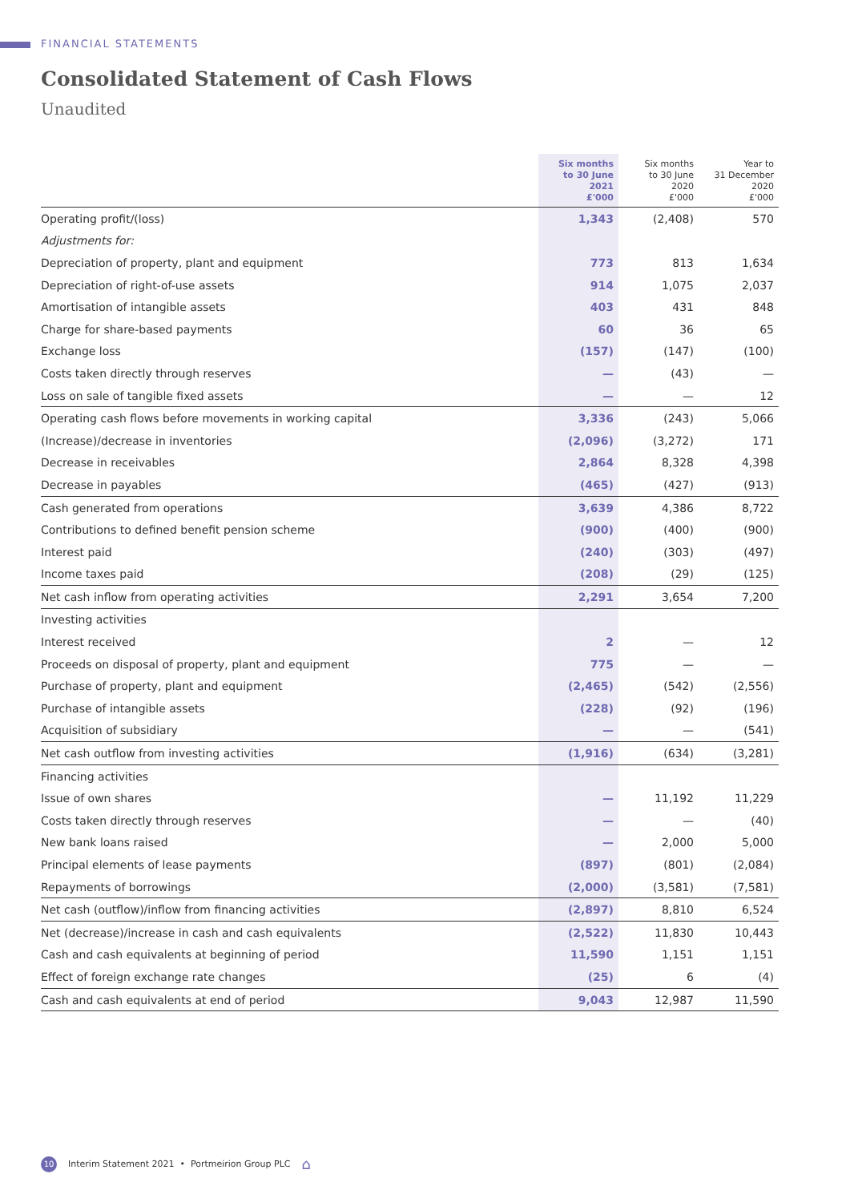FINANCIAL STATEMENTS
Consolidated Statement of Cash Flows
Unaudited
| | Six months to 30 June 2021 £'000 | Six months to 30 June 2020 £'000 | Year to 31 December 2020 £'000 |
| --- | --- | --- | --- |
| Operating profit/(loss) | 1,343 | (2,408) | 570 |
| Adjustments for: | | | |
| Depreciation of property, plant and equipment | 773 | 813 | 1,634 |
| Depreciation of right-of-use assets | 914 | 1,075 | 2,037 |
| Amortisation of intangible assets | 403 | 431 | 848 |
| Charge for share-based payments | 60 | 36 | 65 |
| Exchange loss | (157) | (147) | (100) |
| Costs taken directly through reserves | — | (43) | — |
| Loss on sale of tangible fixed assets | — | — | 12 |
| Operating cash flows before movements in working capital | 3,336 | (243) | 5,066 |
| (Increase)/decrease in inventories | (2,096) | (3,272) | 171 |
| Decrease in receivables | 2,864 | 8,328 | 4,398 |
| Decrease in payables | (465) | (427) | (913) |
| Cash generated from operations | 3,639 | 4,386 | 8,722 |
| Contributions to defined benefit pension scheme | (900) | (400) | (900) |
| Interest paid | (240) | (303) | (497) |
| Income taxes paid | (208) | (29) | (125) |
| Net cash inflow from operating activities | 2,291 | 3,654 | 7,200 |
| Investing activities | | | |
| Interest received | 2 | — | 12 |
| Proceeds on disposal of property, plant and equipment | 775 | — | — |
| Purchase of property, plant and equipment | (2,465) | (542) | (2,556) |
| Purchase of intangible assets | (228) | (92) | (196) |
| Acquisition of subsidiary | — | — | (541) |
| Net cash outflow from investing activities | (1,916) | (634) | (3,281) |
| Financing activities | | | |
| Issue of own shares | — | 11,192 | 11,229 |
| Costs taken directly through reserves | — | — | (40) |
| New bank loans raised | — | 2,000 | 5,000 |
| Principal elements of lease payments | (897) | (801) | (2,084) |
| Repayments of borrowings | (2,000) | (3,581) | (7,581) |
| Net cash (outflow)/inflow from financing activities | (2,897) | 8,810 | 6,524 |
| Net (decrease)/increase in cash and cash equivalents | (2,522) | 11,830 | 10,443 |
| Cash and cash equivalents at beginning of period | 11,590 | 1,151 | 1,151 |
| Effect of foreign exchange rate changes | (25) | 6 | (4) |
| Cash and cash equivalents at end of period | 9,043 | 12,987 | 11,590 |
10 Interim Statement 2021 • Portmeirion Group PLC ⌂